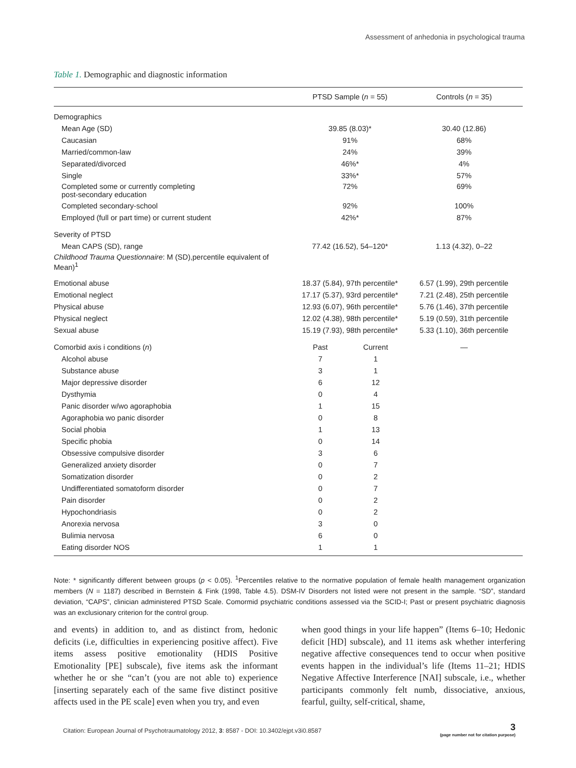Assessment of anhedonia in psychological trauma
Table 1. Demographic and diagnostic information
| | PTSD Sample ( n = 55) | | Controls ( n = 35) |
| --- | --- | --- | --- |
| Demographics | | | |
| Mean Age (SD) | 39.85 (8.03)* | | 30.40 (12.86) |
| Caucasian | 91% | | 68% |
| Married/common-law | 24% | | 39% |
| Separated/divorced | 46%* | | 4% |
| Single | 33%* | | 57% |
| Completed some or currently completing post-secondary education | 72% | | 69% |
| Completed secondary-school | 92% | | 100% |
| Employed (full or part time) or current student | 42%* | | 87% |
| Severity of PTSD | | | |
| Mean CAPS (SD), range | 77.42 (16.52), 54–120* | | 1.13 (4.32), 0–22 |
| Childhood Trauma Questionnaire : M (SD),percentile equivalent of Mean)<sup>1</sup> | | | |
| Emotional abuse | 18.37 (5.84), 97th percentile* | | 6.57 (1.99), 29th percentile |
| Emotional neglect | 17.17 (5.37), 93rd percentile* | | 7.21 (2.48), 25th percentile |
| Physical abuse | 12.93 (6.07), 96th percentile* | | 5.76 (1.46), 37th percentile |
| Physical neglect | 12.02 (4.38), 98th percentile* | | 5.19 (0.59), 31th percentile |
| Sexual abuse | 15.19 (7.93), 98th percentile* | | 5.33 (1.10), 36th percentile |
| Comorbid axis i conditions ( n ) | Past | Current | — |
| Alcohol abuse | 7 | 1 | |
| Substance abuse | 3 | 1 | |
| Major depressive disorder | 6 | 12 | |
| Dysthymia | 0 | 4 | |
| Panic disorder w/wo agoraphobia | 1 | 15 | |
| Agoraphobia wo panic disorder | 0 | 8 | |
| Social phobia | 1 | 13 | |
| Specific phobia | 0 | 14 | |
| Obsessive compulsive disorder | 3 | 6 | |
| Generalized anxiety disorder | 0 | 7 | |
| Somatization disorder | 0 | 2 | |
| Undifferentiated somatoform disorder | 0 | 7 | |
| Pain disorder | 0 | 2 | |
| Hypochondriasis | 0 | 2 | |
| Anorexia nervosa | 3 | 0 | |
| Bulimia nervosa | 6 | 0 | |
| Eating disorder NOS | 1 | 1 | |
Note: * significantly different between groups (p < 0.05). <sup>1</sup>Percentiles relative to the normative population of female health management organization members (N = 1187) described in Bernstein & Fink (1998, Table 4.5). DSM-IV Disorders not listed were not present in the sample. “SD”, standard deviation, “CAPS”, clinician administered PTSD Scale. Comormid psychiatric conditions assessed via the SCID-I; Past or present psychiatric diagnosis was an exclusionary criterion for the control group.
and events) in addition to, and as distinct from, hedonic deficits (i.e, difficulties in experiencing positive affect). Five items assess positive emotionality (HDIS Positive Emotionality [PE] subscale), five items ask the informant whether he or she “can’t (you are not able to) experience [inserting separately each of the same five distinct positive affects used in the PE scale] even when you try, and even
when good things in your life happen” (Items 6–10; Hedonic deficit [HD] subscale), and 11 items ask whether interfering negative affective consequences tend to occur when positive events happen in the individual’s life (Items 11–21; HDIS Negative Affective Interference [NAI] subscale, i.e., whether participants commonly felt numb, dissociative, anxious, fearful, guilty, self-critical, shame,
Citation: European Journal of Psychotraumatology 2012, 3: 8587 - DOI: 10.3402/ejpt.v3i0.8587
3
(page number not for citation purpose)